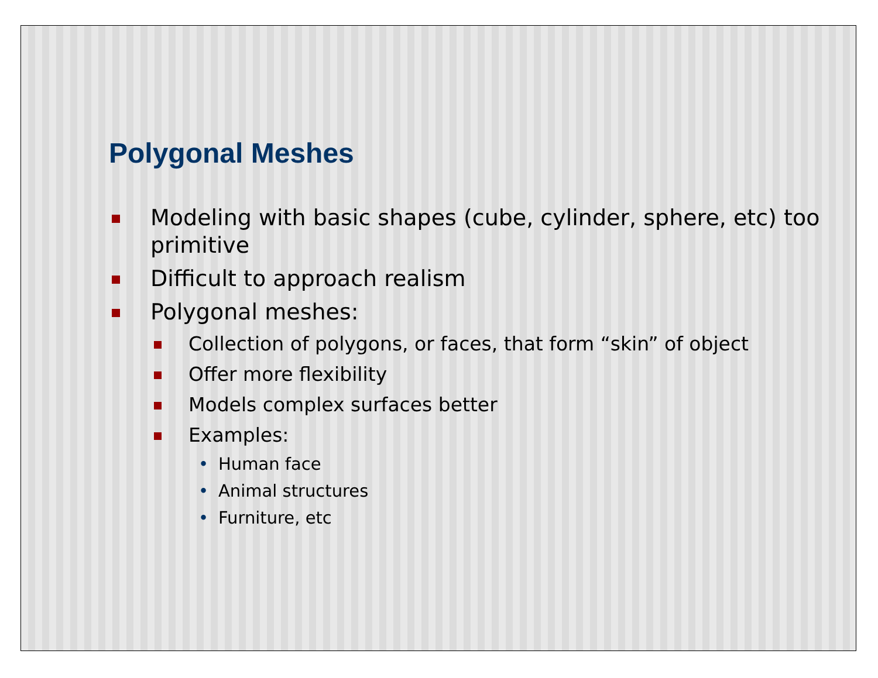Polygonal Meshes
Modeling with basic shapes (cube, cylinder, sphere, etc) too primitive
Difficult to approach realism
Polygonal meshes:
Collection of polygons, or faces, that form “skin” of object
Offer more flexibility
Models complex surfaces better
Examples:
• Human face
• Animal structures
• Furniture, etc